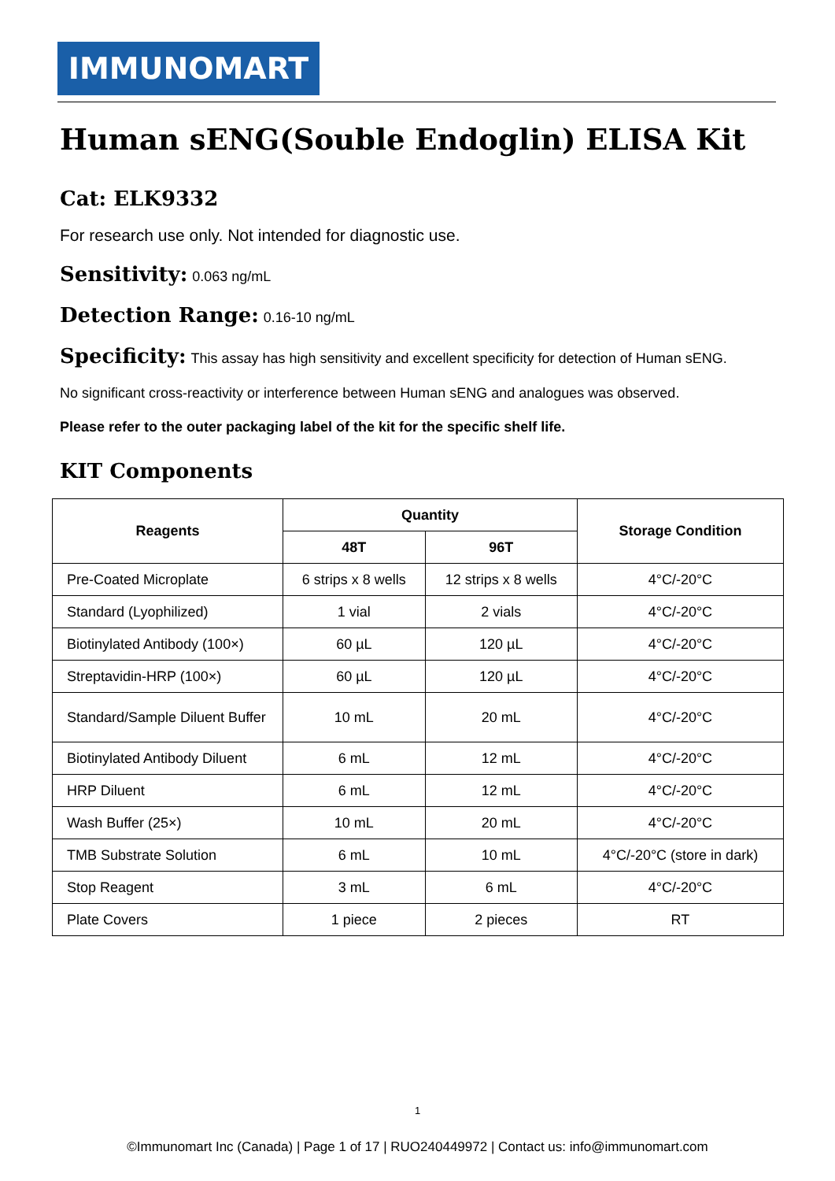IMMUNOMART
Human sENG(Souble Endoglin) ELISA Kit
Cat: ELK9332
For research use only. Not intended for diagnostic use.
Sensitivity: 0.063 ng/mL
Detection Range: 0.16-10 ng/mL
Specificity: This assay has high sensitivity and excellent specificity for detection of Human sENG.
No significant cross-reactivity or interference between Human sENG and analogues was observed.
Please refer to the outer packaging label of the kit for the specific shelf life.
KIT Components
| Reagents | Quantity | | Storage Condition |
| --- | --- | --- | --- |
| | 48T | 96T | |
| Pre-Coated Microplate | 6 strips x 8 wells | 12 strips x 8 wells | 4°C/-20°C |
| Standard (Lyophilized) | 1 vial | 2 vials | 4°C/-20°C |
| Biotinylated Antibody (100×) | 60 µL | 120 µL | 4°C/-20°C |
| Streptavidin-HRP (100×) | 60 µL | 120 µL | 4°C/-20°C |
| Standard/Sample Diluent Buffer | 10 mL | 20 mL | 4°C/-20°C |
| Biotinylated Antibody Diluent | 6 mL | 12 mL | 4°C/-20°C |
| HRP Diluent | 6 mL | 12 mL | 4°C/-20°C |
| Wash Buffer (25×) | 10 mL | 20 mL | 4°C/-20°C |
| TMB Substrate Solution | 6 mL | 10 mL | 4°C/-20°C (store in dark) |
| Stop Reagent | 3 mL | 6 mL | 4°C/-20°C |
| Plate Covers | 1 piece | 2 pieces | RT |
1
©Immunomart Inc (Canada) | Page 1 of 17 | RUO240449972 | Contact us: info@immunomart.com